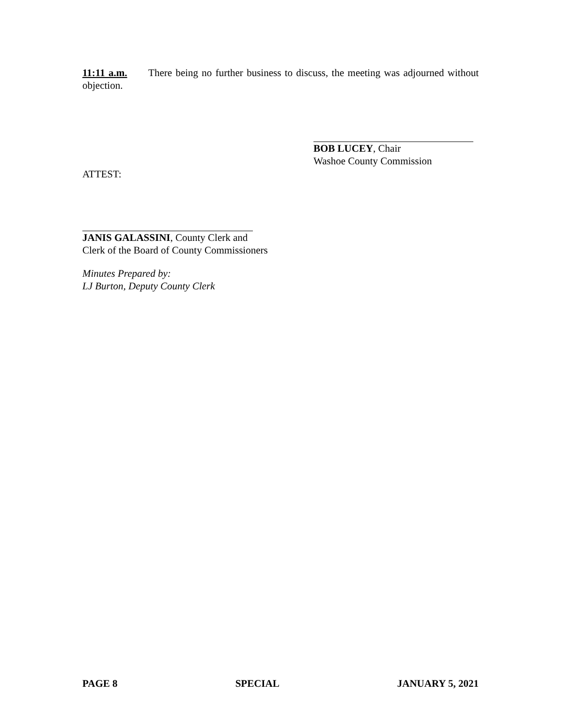11:11 a.m. There being no further business to discuss, the meeting was adjourned without objection.
BOB LUCEY, Chair
Washoe County Commission
ATTEST:
JANIS GALASSINI, County Clerk and
Clerk of the Board of County Commissioners
Minutes Prepared by:
LJ Burton, Deputy County Clerk
PAGE 8 SPECIAL JANUARY 5, 2021